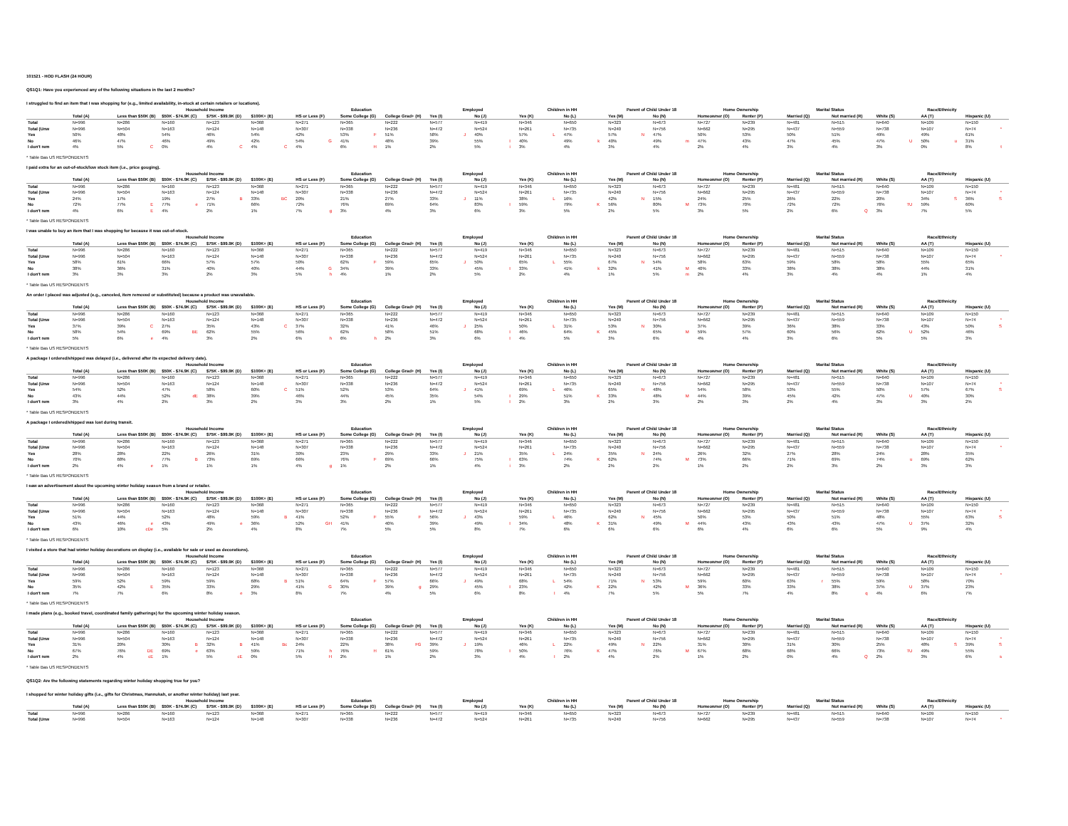101521 - HOD FLASH (24 HOUR)
QS1Q1: Have you experienced any of the following situations in the last 2 months?
I struggled to find an item that I was shopping for (e.g., limited availability, in-stock at certain retailers or locations).
| | | Household Income | | | | Education | | | Employed | | Children in HH | | Parent of Child Under 18 | | Home Ownership | | Marital Status | | Race/Ethnicity | | |
| --- | --- | --- | --- | --- | --- | --- | --- | --- | --- | --- | --- | --- | --- | --- | --- | --- | --- | --- | --- | --- | --- |
| | Total (A) | Less than $50K (B) | $50K - $74.9K (C) | $75K - $99.9K (D) | $100K+ (E) | HS or Less (F) | Some College (G) | College Grad+ (H) | Yes (I) | No (J) | Yes (K) | No (L) | Yes (M) | No (N) | Homeowner (O) | Renter (P) | Married (Q) | Not married (R) | White (S) | AA (T) | Hispanic (U) |
| Total | N=996 | N=286 | N=160 | N=123 | N=368 | N=271 | N=365 | N=222 | N=577 | N=419 | N=346 | N=650 | N=323 | N=673 | N=727 | N=239 | N=481 | N=515 | N=640 | N=109 | N=150 |
| Total (Unw | N=996 | N=504 | N=163 | N=124 | N=148 | N=307 | N=338 | N=236 | N=472 | N=524 | N=261 | N=735 | N=240 | N=756 | N=662 | N=295 | N=437 | N=559 | N=738 | N=107 | N=74 * |
| Yes | 50% | 48% | 54% | 46% | 54% | 42% | 53% F | 51% | 58% J | 40% | 57% L | 47% | 57% N | 47% | 50% | 53% | 50% | 51% | 49% | 49% | 61% |
| No | 46% | 47% | 46% | 49% | 42% | 54% G | 41% | 48% | 39% | 55% I | 40% | 49% k | 40% | 49% m | 47% | 43% | 47% | 45% | 47% U | 50% u | 31% |
| I don't rem | 4% | 5% C | 0% | 4% C | 4% C | 4% | 6% H | 1% | 2% | 5% i | 3% | 4% | 3% | 4% | 2% | 4% | 3% | 4% | 3% | 0% | 8% t |
* Table Bas US RESPONDENTS
I paid extra for an out-of-stock/low stock item (i.e., price gouging).
| | | Household Income | | | | Education | | | Employed | | Children in HH | | Parent of Child Under 18 | | Home Ownership | | Marital Status | | Race/Ethnicity | | |
| --- | --- | --- | --- | --- | --- | --- | --- | --- | --- | --- | --- | --- | --- | --- | --- | --- | --- | --- | --- | --- | --- |
| | Total (A) | Less than $50K (B) | $50K - $74.9K (C) | $75K - $99.9K (D) | $100K+ (E) | HS or Less (F) | Some College (G) | College Grad+ (H) | Yes (I) | No (J) | Yes (K) | No (L) | Yes (M) | No (N) | Homeowner (O) | Renter (P) | Married (Q) | Not married (R) | White (S) | AA (T) | Hispanic (U) |
| Total | N=996 | N=286 | N=160 | N=123 | N=368 | N=271 | N=365 | N=222 | N=577 | N=419 | N=346 | N=650 | N=323 | N=673 | N=727 | N=239 | N=481 | N=515 | N=640 | N=109 | N=150 |
| Total (Unw | N=996 | N=504 | N=163 | N=124 | N=148 | N=307 | N=338 | N=236 | N=472 | N=524 | N=261 | N=735 | N=240 | N=756 | N=662 | N=295 | N=437 | N=559 | N=738 | N=107 | N=74 * |
| Yes | 24% | 17% | 19% | 27% B | 33% BC | 20% | 21% | 27% | 33% J | 11% | 38% L | 16% | 42% N | 15% | 24% | 25% | 26% | 22% | 20% | 34% S | 36% S |
| No | 72% | 77% E | 77% e | 71% | 66% | 72% | 76% | 69% | 64% | 83% I | 59% | 79% K | 56% | 80% M | 73% | 70% | 72% | 72% | 76% TU | 59% | 60% |
| I don't rem | 4% | 6% E | 4% | 2% | 1% | 7% g | 3% | 4% | 3% | 6% | 3% | 5% | 2% | 5% | 3% | 5% | 2% | 6% Q | 3% | 7% | 5% |
* Table Bas US RESPONDENTS
I was unable to buy an item that I was shopping for because it was out-of-stock.
| | | Household Income | | | | Education | | | Employed | | Children in HH | | Parent of Child Under 18 | | Home Ownership | | Marital Status | | Race/Ethnicity | | |
| --- | --- | --- | --- | --- | --- | --- | --- | --- | --- | --- | --- | --- | --- | --- | --- | --- | --- | --- | --- | --- | --- |
| | Total (A) | Less than $50K (B) | $50K - $74.9K (C) | $75K - $99.9K (D) | $100K+ (E) | HS or Less (F) | Some College (G) | College Grad+ (H) | Yes (I) | No (J) | Yes (K) | No (L) | Yes (M) | No (N) | Homeowner (O) | Renter (P) | Married (Q) | Not married (R) | White (S) | AA (T) | Hispanic (U) |
| Total | N=996 | N=286 | N=160 | N=123 | N=368 | N=271 | N=365 | N=222 | N=577 | N=419 | N=346 | N=650 | N=323 | N=673 | N=727 | N=239 | N=481 | N=515 | N=640 | N=109 | N=150 |
| Total (Unw | N=996 | N=504 | N=163 | N=124 | N=148 | N=307 | N=338 | N=236 | N=472 | N=524 | N=261 | N=735 | N=240 | N=756 | N=662 | N=295 | N=437 | N=559 | N=738 | N=107 | N=74 * |
| Yes | 58% | 61% | 66% | 57% | 57% | 50% | 62% F | 59% | 65% J | 50% | 65% L | 55% | 67% N | 54% | 58% | 63% | 59% | 58% | 58% | 55% | 65% |
| No | 38% | 36% | 31% | 40% | 40% | 44% G | 34% | 39% | 33% | 45% I | 33% | 41% k | 32% | 41% M | 40% | 33% | 38% | 38% | 38% | 44% | 31% |
| I don't rem | 3% | 3% | 3% | 2% | 3% | 5% h | 4% | 1% | 2% | 5% | 2% | 4% | 1% | 5% m | 2% | 4% | 3% | 4% | 4% | 1% | 4% |
* Table Bas US RESPONDENTS
An order I placed was adjusted (e.g., canceled, item removed or substituted) because a product was unavailable.
| | | Household Income | | | | Education | | | Employed | | Children in HH | | Parent of Child Under 18 | | Home Ownership | | Marital Status | | Race/Ethnicity | | |
| --- | --- | --- | --- | --- | --- | --- | --- | --- | --- | --- | --- | --- | --- | --- | --- | --- | --- | --- | --- | --- | --- |
| | Total (A) | Less than $50K (B) | $50K - $74.9K (C) | $75K - $99.9K (D) | $100K+ (E) | HS or Less (F) | Some College (G) | College Grad+ (H) | Yes (I) | No (J) | Yes (K) | No (L) | Yes (M) | No (N) | Homeowner (O) | Renter (P) | Married (Q) | Not married (R) | White (S) | AA (T) | Hispanic (U) |
| Total | N=996 | N=286 | N=160 | N=123 | N=368 | N=271 | N=365 | N=222 | N=577 | N=419 | N=346 | N=650 | N=323 | N=673 | N=727 | N=239 | N=481 | N=515 | N=640 | N=109 | N=150 |
| Total (Unw | N=996 | N=504 | N=163 | N=124 | N=148 | N=307 | N=338 | N=236 | N=472 | N=524 | N=261 | N=735 | N=240 | N=756 | N=662 | N=295 | N=437 | N=559 | N=738 | N=107 | N=74 * |
| Yes | 37% | 39% C | 27% | 35% | 43% C | 37% | 32% | 41% | 46% J | 25% | 50% L | 31% | 53% N | 30% | 37% | 39% | 36% | 38% | 33% | 43% | 50% S |
| No | 58% | 54% | 69% BE | 62% | 55% | 56% | 62% | 58% | 51% | 68% I | 46% | 64% K | 45% | 65% M | 59% | 57% | 60% | 56% | 62% U | 52% | 46% |
| I don't rem | 5% | 6% e | 4% | 3% | 2% | 6% h | 6% h | 2% | 3% | 6% I | 4% | 5% | 3% | 6% | 4% | 4% | 3% | 6% | 5% | 5% | 3% |
* Table Bas US RESPONDENTS
A package I ordered/shipped was delayed (i.e., delivered after its expected delivery date).
| | | Household Income | | | | Education | | | Employed | | Children in HH | | Parent of Child Under 18 | | Home Ownership | | Marital Status | | Race/Ethnicity | | |
| --- | --- | --- | --- | --- | --- | --- | --- | --- | --- | --- | --- | --- | --- | --- | --- | --- | --- | --- | --- | --- | --- |
| | Total (A) | Less than $50K (B) | $50K - $74.9K (C) | $75K - $99.9K (D) | $100K+ (E) | HS or Less (F) | Some College (G) | College Grad+ (H) | Yes (I) | No (J) | Yes (K) | No (L) | Yes (M) | No (N) | Homeowner (O) | Renter (P) | Married (Q) | Not married (R) | White (S) | AA (T) | Hispanic (U) |
| Total | N=996 | N=286 | N=160 | N=123 | N=368 | N=271 | N=365 | N=222 | N=577 | N=419 | N=346 | N=650 | N=323 | N=673 | N=727 | N=239 | N=481 | N=515 | N=640 | N=109 | N=150 |
| Total (Unw | N=996 | N=504 | N=163 | N=124 | N=148 | N=307 | N=338 | N=236 | N=472 | N=524 | N=261 | N=735 | N=240 | N=756 | N=662 | N=295 | N=437 | N=559 | N=738 | N=107 | N=74 * |
| Yes | 54% | 52% | 47% | 58% | 60% C | 51% | 52% | 53% | 64% J | 41% | 69% L | 46% | 65% N | 48% | 54% | 58% | 53% | 55% | 50% | 57% | 67% S |
| No | 43% | 44% | 52% dE | 38% | 39% | 46% | 44% | 45% | 35% | 54% I | 29% | 51% K | 33% | 48% M | 44% | 39% | 45% | 42% | 47% U | 40% | 30% |
| I don't rem | 3% | 4% | 2% | 3% | 2% | 3% | 3% | 2% | 1% | 5% I | 2% | 3% | 2% | 3% | 2% | 3% | 2% | 4% | 3% | 3% | 2% |
* Table Bas US RESPONDENTS
A package I ordered/shipped was lost during transit.
| | | Household Income | | | | Education | | | Employed | | Children in HH | | Parent of Child Under 18 | | Home Ownership | | Marital Status | | Race/Ethnicity | | |
| --- | --- | --- | --- | --- | --- | --- | --- | --- | --- | --- | --- | --- | --- | --- | --- | --- | --- | --- | --- | --- | --- |
| | Total (A) | Less than $50K (B) | $50K - $74.9K (C) | $75K - $99.9K (D) | $100K+ (E) | HS or Less (F) | Some College (G) | College Grad+ (H) | Yes (I) | No (J) | Yes (K) | No (L) | Yes (M) | No (N) | Homeowner (O) | Renter (P) | Married (Q) | Not married (R) | White (S) | AA (T) | Hispanic (U) |
| Total | N=996 | N=286 | N=160 | N=123 | N=368 | N=271 | N=365 | N=222 | N=577 | N=419 | N=346 | N=650 | N=323 | N=673 | N=727 | N=239 | N=481 | N=515 | N=640 | N=109 | N=150 |
| Total (Unw | N=996 | N=504 | N=163 | N=124 | N=148 | N=307 | N=338 | N=236 | N=472 | N=524 | N=261 | N=735 | N=240 | N=756 | N=662 | N=295 | N=437 | N=559 | N=738 | N=107 | N=74 * |
| Yes | 28% | 28% | 22% | 26% | 31% | 30% | 23% | 29% | 33% J | 21% | 35% L | 24% | 35% N | 24% | 26% | 32% | 27% | 28% | 24% | 28% | 35% |
| No | 70% | 68% | 77% B | 73% | 69% | 66% | 76% F | 69% | 66% | 75% I | 63% | 74% K | 62% | 74% M | 73% | 66% | 71% | 69% | 74% u | 69% | 62% |
| I don't rem | 2% | 4% e | 1% | 1% | 1% | 4% g | 1% | 2% | 1% | 4% i | 3% | 2% | 2% | 2% | 1% | 2% | 2% | 3% | 2% | 3% | 3% |
* Table Bas US RESPONDENTS
I saw an advertisement about the upcoming winter holiday season from a brand or retailer.
| | | Household Income | | | | Education | | | Employed | | Children in HH | | Parent of Child Under 18 | | Home Ownership | | Marital Status | | Race/Ethnicity | | |
| --- | --- | --- | --- | --- | --- | --- | --- | --- | --- | --- | --- | --- | --- | --- | --- | --- | --- | --- | --- | --- | --- |
| | Total (A) | Less than $50K (B) | $50K - $74.9K (C) | $75K - $99.9K (D) | $100K+ (E) | HS or Less (F) | Some College (G) | College Grad+ (H) | Yes (I) | No (J) | Yes (K) | No (L) | Yes (M) | No (N) | Homeowner (O) | Renter (P) | Married (Q) | Not married (R) | White (S) | AA (T) | Hispanic (U) |
| Total | N=996 | N=286 | N=160 | N=123 | N=368 | N=271 | N=365 | N=222 | N=577 | N=419 | N=346 | N=650 | N=323 | N=673 | N=727 | N=239 | N=481 | N=515 | N=640 | N=109 | N=150 |
| Total (Unw | N=996 | N=504 | N=163 | N=124 | N=148 | N=307 | N=338 | N=236 | N=472 | N=524 | N=261 | N=735 | N=240 | N=756 | N=662 | N=295 | N=437 | N=559 | N=738 | N=107 | N=74 * |
| Yes | 51% | 44% | 52% | 48% | 59% B | 41% | 52% F | 55% F | 56% J | 43% | 59% L | 46% | 62% N | 45% | 50% | 53% | 50% | 51% | 48% | 55% | 63% S |
| No | 43% | 46% e | 43% | 49% e | 36% | 52% GH | 41% | 40% | 39% | 49% I | 34% | 48% K | 31% | 49% M | 44% | 43% | 43% | 43% | 47% U | 37% | 32% |
| I don't rem | 6% | 10% cDe | 5% | 2% | 4% | 8% | 7% | 5% | 5% | 8% | 7% | 6% | 6% | 6% | 6% | 4% | 6% | 6% | 5% | 9% | 4% |
* Table Bas US RESPONDENTS
I visited a store that had winter holiday decorations on display (i.e., available for sale or used as decorations).
| | | Household Income | | | | Education | | | Employed | | Children in HH | | Parent of Child Under 18 | | Home Ownership | | Marital Status | | Race/Ethnicity | | |
| --- | --- | --- | --- | --- | --- | --- | --- | --- | --- | --- | --- | --- | --- | --- | --- | --- | --- | --- | --- | --- | --- |
| | Total (A) | Less than $50K (B) | $50K - $74.9K (C) | $75K - $99.9K (D) | $100K+ (E) | HS or Less (F) | Some College (G) | College Grad+ (H) | Yes (I) | No (J) | Yes (K) | No (L) | Yes (M) | No (N) | Homeowner (O) | Renter (P) | Married (Q) | Not married (R) | White (S) | AA (T) | Hispanic (U) |
| Total | N=996 | N=286 | N=160 | N=123 | N=368 | N=271 | N=365 | N=222 | N=577 | N=419 | N=346 | N=650 | N=323 | N=673 | N=727 | N=239 | N=481 | N=515 | N=640 | N=109 | N=150 |
| Total (Unw | N=996 | N=504 | N=163 | N=124 | N=148 | N=307 | N=338 | N=236 | N=472 | N=524 | N=261 | N=735 | N=240 | N=756 | N=662 | N=295 | N=437 | N=559 | N=738 | N=107 | N=74 * |
| Yes | 59% | 52% | 59% | 59% | 68% B | 51% | 64% F | 57% | 66% J | 49% | 68% L | 54% | 71% N | 53% | 59% | 60% | 63% r | 55% | 59% | 58% | 70% |
| No | 35% | 42% E | 35% | 33% | 29% | 41% G | 30% | 39% g | 29% | 45% I | 23% | 42% K | 22% | 42% M | 36% | 33% | 33% | 38% | 37% U | 37% | 23% |
| I don't rem | 7% | 7% | 6% | 8% e | 3% | 8% | 7% | 4% | 5% | 6% | 8% I | 4% | 7% | 5% | 5% | 7% | 4% | 8% q | 4% | 6% | 7% |
* Table Bas US RESPONDENTS
I made plans (e.g., booked travel, coordinated family gatherings) for the upcoming winter holiday season.
| | | Household Income | | | | Education | | | Employed | | Children in HH | | Parent of Child Under 18 | | Home Ownership | | Marital Status | | Race/Ethnicity | | |
| --- | --- | --- | --- | --- | --- | --- | --- | --- | --- | --- | --- | --- | --- | --- | --- | --- | --- | --- | --- | --- | --- |
| | Total (A) | Less than $50K (B) | $50K - $74.9K (C) | $75K - $99.9K (D) | $100K+ (E) | HS or Less (F) | Some College (G) | College Grad+ (H) | Yes (I) | No (J) | Yes (K) | No (L) | Yes (M) | No (N) | Homeowner (O) | Renter (P) | Married (Q) | Not married (R) | White (S) | AA (T) | Hispanic (U) |
| Total | N=996 | N=286 | N=160 | N=123 | N=368 | N=271 | N=365 | N=222 | N=577 | N=419 | N=346 | N=650 | N=323 | N=673 | N=727 | N=239 | N=481 | N=515 | N=640 | N=109 | N=150 |
| Total (Unw | N=996 | N=504 | N=163 | N=124 | N=148 | N=307 | N=338 | N=236 | N=472 | N=524 | N=261 | N=735 | N=240 | N=756 | N=662 | N=295 | N=437 | N=559 | N=738 | N=107 | N=74 * |
| Yes | 31% | 20% | 30% B | 32% B | 41% Bc | 24% | 22% | 38% FG | 39% J | 19% | 46% L | 22% | 49% N | 22% | 31% | 30% | 31% | 30% | 25% | 48% S | 39% S |
| No | 67% | 76% DE | 69% e | 63% | 59% | 71% h | 76% H | 61% | 59% | 78% I | 50% | 76% K | 47% | 76% M | 67% | 68% | 68% | 66% | 73% TU | 49% | 55% |
| I don't rem | 2% | 4% cE | 1% | 5% cE | 0% | 5% H | 2% | 1% | 2% | 3% | 4% I | 2% | 4% | 2% | 1% | 2% | 0% | 4% Q | 2% | 3% | 6% s |
* Table Bas US RESPONDENTS
QS1Q2: Are the following statements regarding winter holiday shopping true for you?
I shopped for winter holiday gifts (i.e., gifts for Christmas, Hannukah, or another winter holiday) last year.
| | | Household Income | | | | Education | | | Employed | | Children in HH | | Parent of Child Under 18 | | Home Ownership | | Marital Status | | Race/Ethnicity | | |
| --- | --- | --- | --- | --- | --- | --- | --- | --- | --- | --- | --- | --- | --- | --- | --- | --- | --- | --- | --- | --- | --- |
| | Total (A) | Less than $50K (B) | $50K - $74.9K (C) | $75K - $99.9K (D) | $100K+ (E) | HS or Less (F) | Some College (G) | College Grad+ (H) | Yes (I) | No (J) | Yes (K) | No (L) | Yes (M) | No (N) | Homeowner (O) | Renter (P) | Married (Q) | Not married (R) | White (S) | AA (T) | Hispanic (U) |
| Total | N=996 | N=286 | N=160 | N=123 | N=368 | N=271 | N=365 | N=222 | N=577 | N=419 | N=346 | N=650 | N=323 | N=673 | N=727 | N=239 | N=481 | N=515 | N=640 | N=109 | N=150 |
| Total (Unw | N=996 | N=504 | N=163 | N=124 | N=148 | N=307 | N=338 | N=236 | N=472 | N=524 | N=261 | N=735 | N=240 | N=756 | N=662 | N=295 | N=437 | N=559 | N=738 | N=107 | N=74 * |